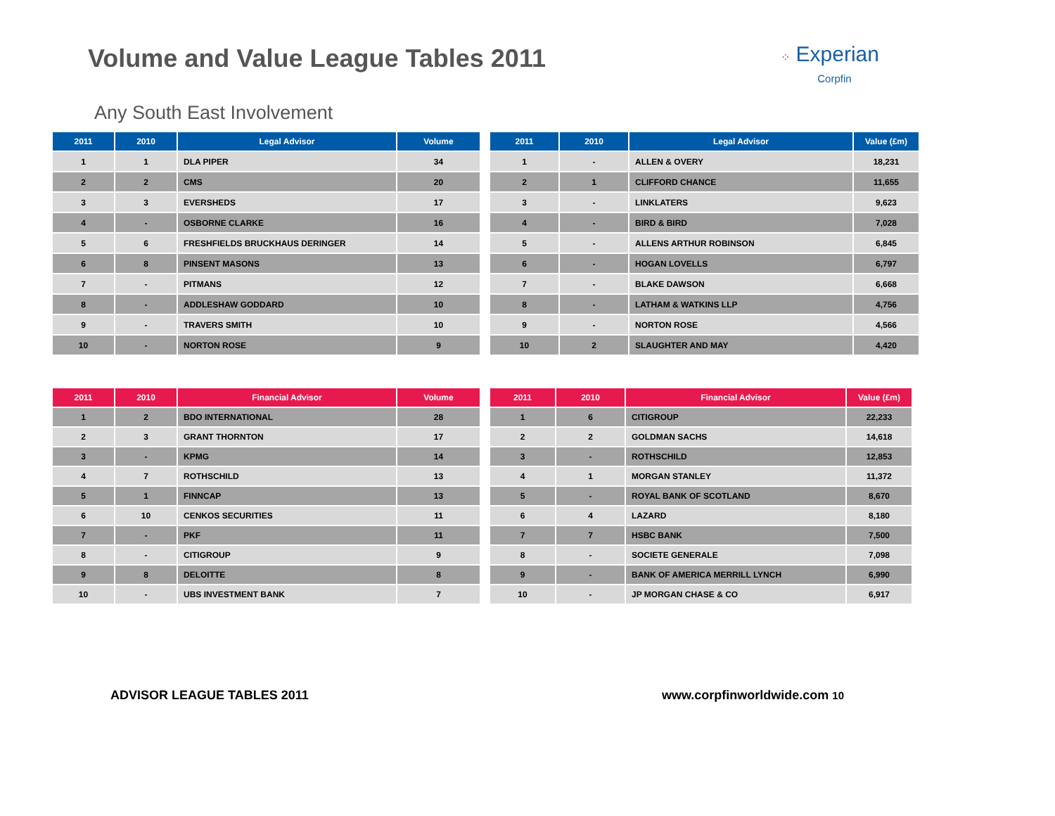Volume and Value League Tables 2011
⁘ Experian
Corpfin
Any South East Involvement
| 2011 | 2010 | Legal Advisor | Volume |
| --- | --- | --- | --- |
| 1 | 1 | DLA PIPER | 34 |
| 2 | 2 | CMS | 20 |
| 3 | 3 | EVERSHEDS | 17 |
| 4 | - | OSBORNE CLARKE | 16 |
| 5 | 6 | FRESHFIELDS BRUCKHAUS DERINGER | 14 |
| 6 | 8 | PINSENT MASONS | 13 |
| 7 | - | PITMANS | 12 |
| 8 | - | ADDLESHAW GODDARD | 10 |
| 9 | - | TRAVERS SMITH | 10 |
| 10 | - | NORTON ROSE | 9 |
| 2011 | 2010 | Legal Advisor | Value (£m) |
| --- | --- | --- | --- |
| 1 | - | ALLEN & OVERY | 18,231 |
| 2 | 1 | CLIFFORD CHANCE | 11,655 |
| 3 | - | LINKLATERS | 9,623 |
| 4 | - | BIRD & BIRD | 7,028 |
| 5 | - | ALLENS ARTHUR ROBINSON | 6,845 |
| 6 | - | HOGAN LOVELLS | 6,797 |
| 7 | - | BLAKE DAWSON | 6,668 |
| 8 | - | LATHAM & WATKINS LLP | 4,756 |
| 9 | - | NORTON ROSE | 4,566 |
| 10 | 2 | SLAUGHTER AND MAY | 4,420 |
| 2011 | 2010 | Financial Advisor | Volume |
| --- | --- | --- | --- |
| 1 | 2 | BDO INTERNATIONAL | 28 |
| 2 | 3 | GRANT THORNTON | 17 |
| 3 | - | KPMG | 14 |
| 4 | 7 | ROTHSCHILD | 13 |
| 5 | 1 | FINNCAP | 13 |
| 6 | 10 | CENKOS SECURITIES | 11 |
| 7 | - | PKF | 11 |
| 8 | - | CITIGROUP | 9 |
| 9 | 8 | DELOITTE | 8 |
| 10 | - | UBS INVESTMENT BANK | 7 |
| 2011 | 2010 | Financial Advisor | Value (£m) |
| --- | --- | --- | --- |
| 1 | 6 | CITIGROUP | 22,233 |
| 2 | 2 | GOLDMAN SACHS | 14,618 |
| 3 | - | ROTHSCHILD | 12,853 |
| 4 | 1 | MORGAN STANLEY | 11,372 |
| 5 | - | ROYAL BANK OF SCOTLAND | 8,670 |
| 6 | 4 | LAZARD | 8,180 |
| 7 | 7 | HSBC BANK | 7,500 |
| 8 | - | SOCIETE GENERALE | 7,098 |
| 9 | - | BANK OF AMERICA MERRILL LYNCH | 6,990 |
| 10 | - | JP MORGAN CHASE & CO | 6,917 |
ADVISOR LEAGUE TABLES 2011 www.corpfinworldwide.com 10